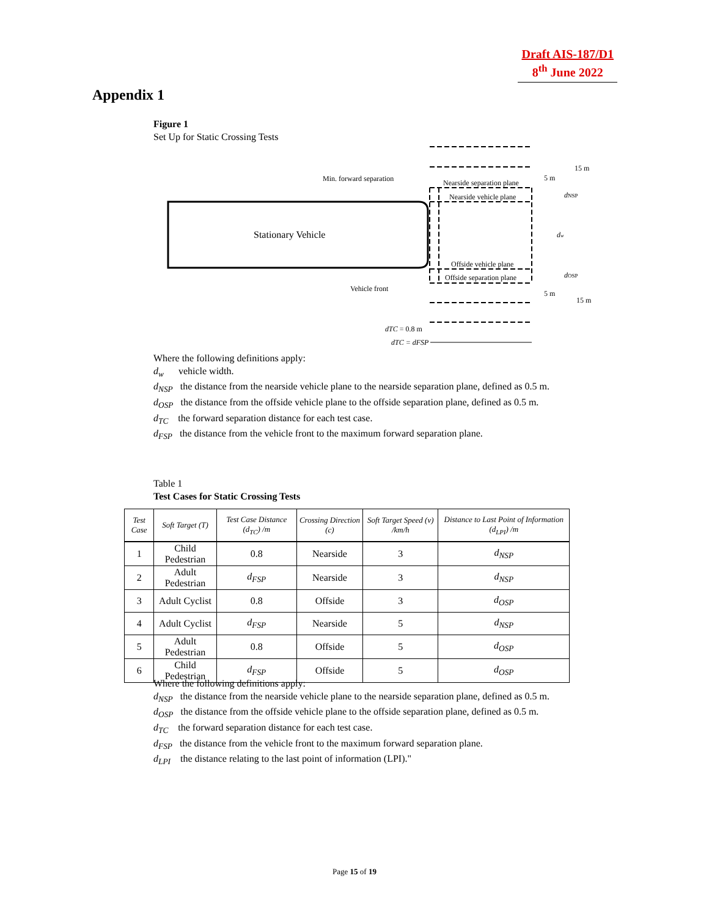Draft AIS-187/D1
8<sup>th</sup> June 2022
Appendix 1
Figure 1
Set Up for Static Crossing Tests
Stationary Vehicle
Min. forward separation
Nearside separation plane
Nearside vehicle plane
Offside vehicle plane
Offside separation plane
Vehicle front
5 m
15 m
dNSP
dw
dOSP
5 m
15 m
dTC = 0.8 m
dTC = dFSP
Where the following definitions apply:
d<sub>w</sub> vehicle width.
d<sub>NSP</sub> the distance from the nearside vehicle plane to the nearside separation plane, defined as 0.5 m.
d<sub>OSP</sub> the distance from the offside vehicle plane to the offside separation plane, defined as 0.5 m.
d<sub>TC</sub> the forward separation distance for each test case.
d<sub>FSP</sub> the distance from the vehicle front to the maximum forward separation plane.
Table 1
Test Cases for Static Crossing Tests
| Test Case | Soft Target (T) | Test Case Distance (d<sub>TC</sub>) /m | Crossing Direction (c) | Soft Target Speed (v) /km/h | Distance to Last Point of Information (d<sub>LPI</sub>) /m |
| --- | --- | --- | --- | --- | --- |
| 1 | Child Pedestrian | 0.8 | Nearside | 3 | d<sub>NSP</sub> |
| 2 | Adult Pedestrian | d<sub>FSP</sub> | Nearside | 3 | d<sub>NSP</sub> |
| 3 | Adult Cyclist | 0.8 | Offside | 3 | d<sub>OSP</sub> |
| 4 | Adult Cyclist | d<sub>FSP</sub> | Nearside | 5 | d<sub>NSP</sub> |
| 5 | Adult Pedestrian | 0.8 | Offside | 5 | d<sub>OSP</sub> |
| 6 | Child Pedestrian | d<sub>FSP</sub> | Offside | 5 | d<sub>OSP</sub> |
Where the following definitions apply:
d<sub>NSP</sub> the distance from the nearside vehicle plane to the nearside separation plane, defined as 0.5 m.
d<sub>OSP</sub> the distance from the offside vehicle plane to the offside separation plane, defined as 0.5 m.
d<sub>TC</sub> the forward separation distance for each test case.
d<sub>FSP</sub> the distance from the vehicle front to the maximum forward separation plane.
d<sub>LPI</sub> the distance relating to the last point of information (LPI)."
Page 15 of 19